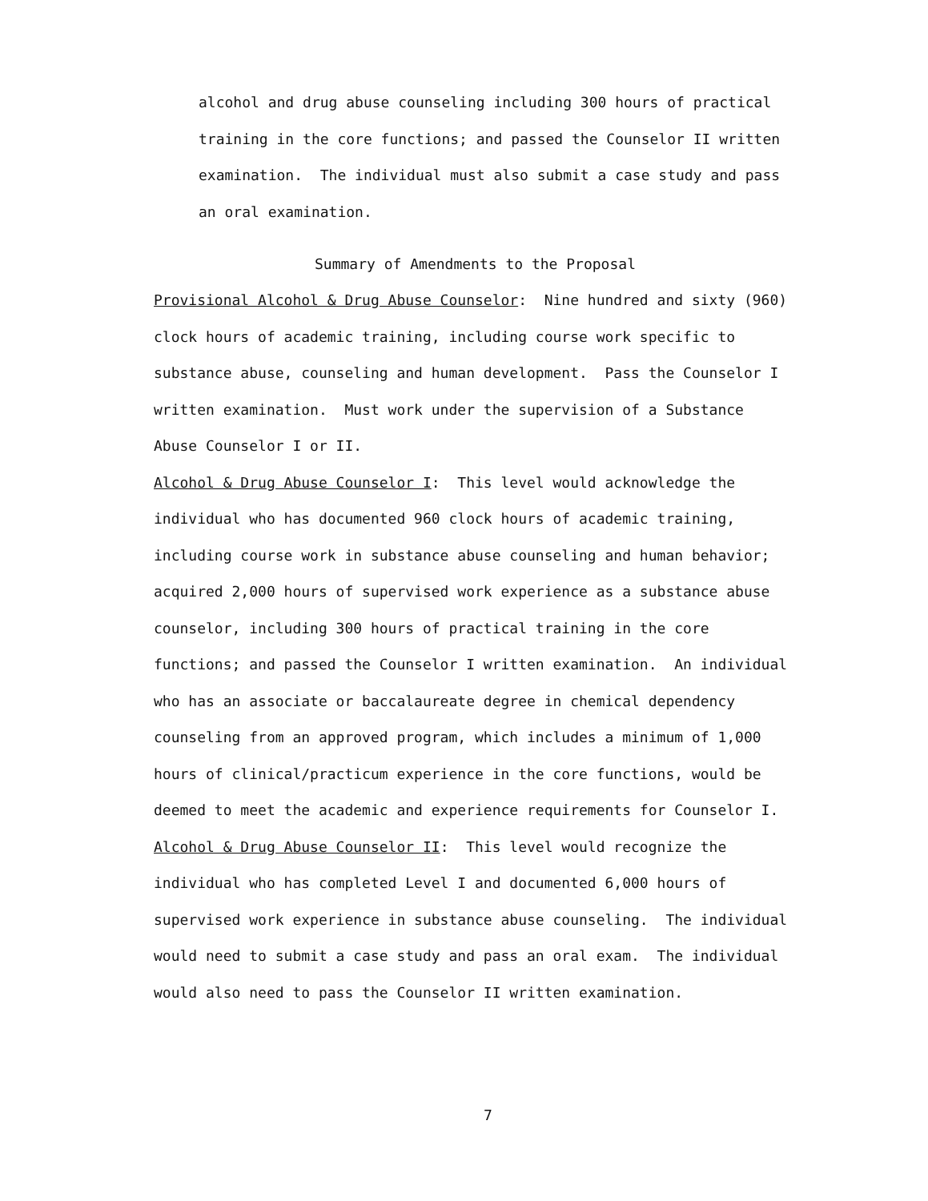alcohol and drug abuse counseling including 300 hours of practical training in the core functions; and passed the Counselor II written examination. The individual must also submit a case study and pass an oral examination.
Summary of Amendments to the Proposal
Provisional Alcohol & Drug Abuse Counselor: Nine hundred and sixty (960) clock hours of academic training, including course work specific to substance abuse, counseling and human development. Pass the Counselor I written examination. Must work under the supervision of a Substance Abuse Counselor I or II. Alcohol & Drug Abuse Counselor I: This level would acknowledge the individual who has documented 960 clock hours of academic training, including course work in substance abuse counseling and human behavior; acquired 2,000 hours of supervised work experience as a substance abuse counselor, including 300 hours of practical training in the core functions; and passed the Counselor I written examination. An individual who has an associate or baccalaureate degree in chemical dependency counseling from an approved program, which includes a minimum of 1,000 hours of clinical/practicum experience in the core functions, would be deemed to meet the academic and experience requirements for Counselor I. Alcohol & Drug Abuse Counselor II: This level would recognize the individual who has completed Level I and documented 6,000 hours of supervised work experience in substance abuse counseling. The individual would need to submit a case study and pass an oral exam. The individual would also need to pass the Counselor II written examination.
7